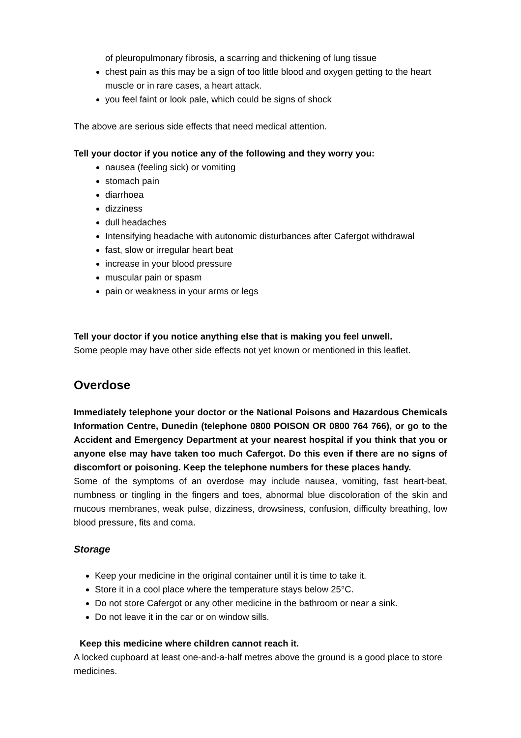of pleuropulmonary fibrosis, a scarring and thickening of lung tissue
chest pain as this may be a sign of too little blood and oxygen getting to the heart muscle or in rare cases, a heart attack.
you feel faint or look pale, which could be signs of shock
The above are serious side effects that need medical attention.
Tell your doctor if you notice any of the following and they worry you:
nausea (feeling sick) or vomiting
stomach pain
diarrhoea
dizziness
dull headaches
Intensifying headache with autonomic disturbances after Cafergot withdrawal
fast, slow or irregular heart beat
increase in your blood pressure
muscular pain or spasm
pain or weakness in your arms or legs
Tell your doctor if you notice anything else that is making you feel unwell.
Some people may have other side effects not yet known or mentioned in this leaflet.
Overdose
Immediately telephone your doctor or the National Poisons and Hazardous Chemicals Information Centre, Dunedin (telephone 0800 POISON OR 0800 764 766), or go to the Accident and Emergency Department at your nearest hospital if you think that you or anyone else may have taken too much Cafergot. Do this even if there are no signs of discomfort or poisoning. Keep the telephone numbers for these places handy.
Some of the symptoms of an overdose may include nausea, vomiting, fast heart-beat, numbness or tingling in the fingers and toes, abnormal blue discoloration of the skin and mucous membranes, weak pulse, dizziness, drowsiness, confusion, difficulty breathing, low blood pressure, fits and coma.
Storage
Keep your medicine in the original container until it is time to take it.
Store it in a cool place where the temperature stays below 25°C.
Do not store Cafergot or any other medicine in the bathroom or near a sink.
Do not leave it in the car or on window sills.
Keep this medicine where children cannot reach it.
A locked cupboard at least one-and-a-half metres above the ground is a good place to store medicines.